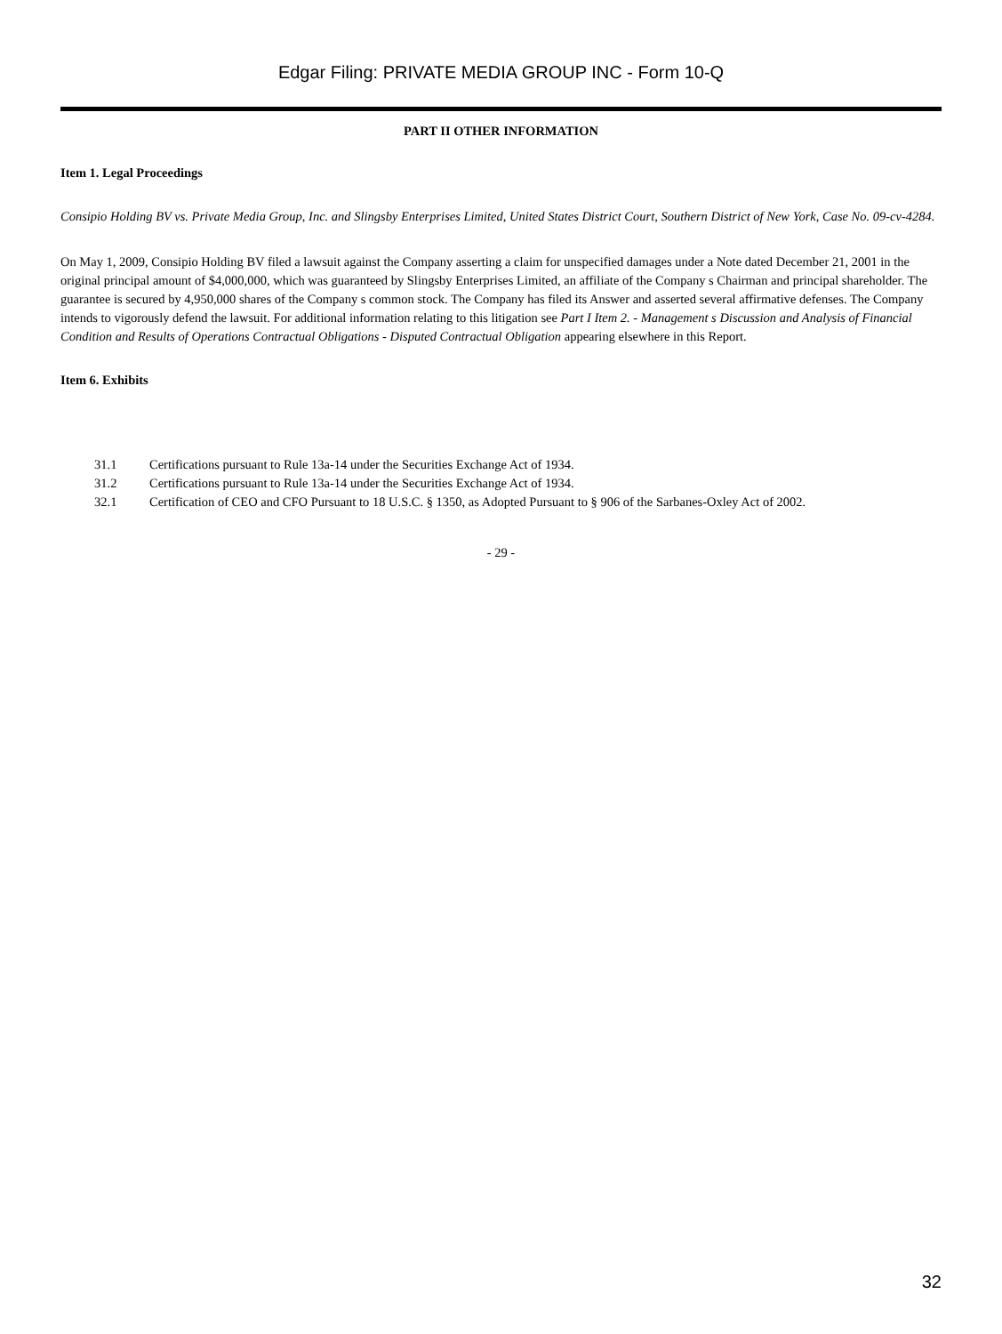Edgar Filing: PRIVATE MEDIA GROUP INC - Form 10-Q
PART II OTHER INFORMATION
Item 1. Legal Proceedings
Consipio Holding BV vs. Private Media Group, Inc. and Slingsby Enterprises Limited, United States District Court, Southern District of New York, Case No. 09-cv-4284.
On May 1, 2009, Consipio Holding BV filed a lawsuit against the Company asserting a claim for unspecified damages under a Note dated December 21, 2001 in the original principal amount of $4,000,000, which was guaranteed by Slingsby Enterprises Limited, an affiliate of the Company s Chairman and principal shareholder. The guarantee is secured by 4,950,000 shares of the Company s common stock. The Company has filed its Answer and asserted several affirmative defenses. The Company intends to vigorously defend the lawsuit. For additional information relating to this litigation see Part I Item 2. - Management s Discussion and Analysis of Financial Condition and Results of Operations Contractual Obligations - Disputed Contractual Obligation appearing elsewhere in this Report.
Item 6. Exhibits
| 31.1 | Certifications pursuant to Rule 13a-14 under the Securities Exchange Act of 1934. |
| 31.2 | Certifications pursuant to Rule 13a-14 under the Securities Exchange Act of 1934. |
| 32.1 | Certification of CEO and CFO Pursuant to 18 U.S.C. § 1350, as Adopted Pursuant to § 906 of the Sarbanes-Oxley Act of 2002. |
- 29 -
32